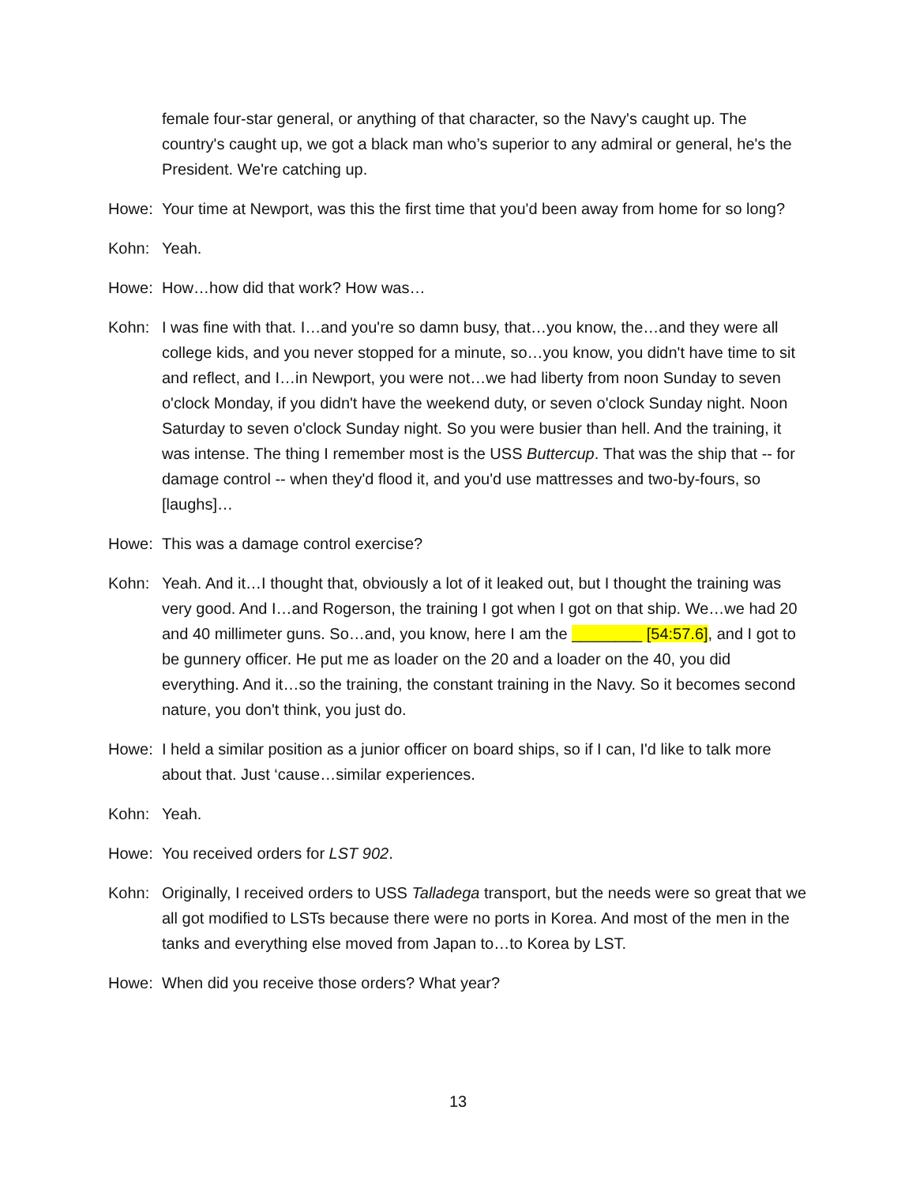female four-star general, or anything of that character, so the Navy's caught up. The country's caught up, we got a black man who’s superior to any admiral or general, he's the President. We're catching up.
Howe: Your time at Newport, was this the first time that you'd been away from home for so long?
Kohn: Yeah.
Howe: How…how did that work? How was…
Kohn: I was fine with that. I…and you're so damn busy, that…you know, the…and they were all college kids, and you never stopped for a minute, so…you know, you didn't have time to sit and reflect, and I…in Newport, you were not…we had liberty from noon Sunday to seven o'clock Monday, if you didn't have the weekend duty, or seven o'clock Sunday night. Noon Saturday to seven o'clock Sunday night. So you were busier than hell. And the training, it was intense. The thing I remember most is the USS Buttercup. That was the ship that -- for damage control -- when they'd flood it, and you'd use mattresses and two-by-fours, so [laughs]…
Howe: This was a damage control exercise?
Kohn: Yeah. And it…I thought that, obviously a lot of it leaked out, but I thought the training was very good. And I…and Rogerson, the training I got when I got on that ship. We…we had 20 and 40 millimeter guns. So…and, you know, here I am the ________ [54:57.6], and I got to be gunnery officer. He put me as loader on the 20 and a loader on the 40, you did everything. And it…so the training, the constant training in the Navy. So it becomes second nature, you don't think, you just do.
Howe: I held a similar position as a junior officer on board ships, so if I can, I'd like to talk more about that. Just ‘cause…similar experiences.
Kohn: Yeah.
Howe: You received orders for LST 902.
Kohn: Originally, I received orders to USS Talladega transport, but the needs were so great that we all got modified to LSTs because there were no ports in Korea. And most of the men in the tanks and everything else moved from Japan to…to Korea by LST.
Howe: When did you receive those orders? What year?
13